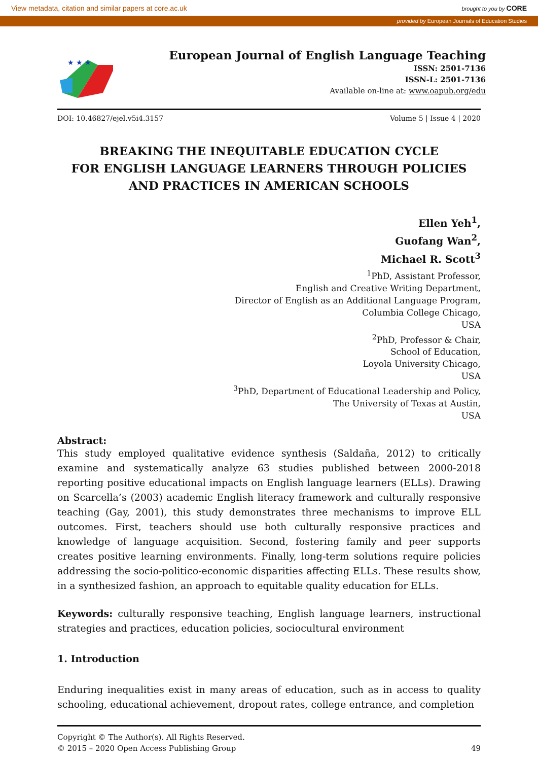View metadata, citation and similar papers at core.ac.uk brought to you by CORE
provided by European Journals of Education Studies
★ ★ ★
European Journal of English Language Teaching
ISSN: 2501-7136
ISSN-L: 2501-7136
Available on-line at: www.oapub.org/edu
DOI: 10.46827/ejel.v5i4.3157 Volume 5 | Issue 4 | 2020
BREAKING THE INEQUITABLE EDUCATION CYCLE
FOR ENGLISH LANGUAGE LEARNERS THROUGH POLICIES
AND PRACTICES IN AMERICAN SCHOOLS
Ellen Yeh<sup>1</sup>,
Guofang Wan<sup>2</sup>,
Michael R. Scott<sup>3</sup>
<sup>1</sup> PhD, Assistant Professor,
English and Creative Writing Department,
Director of English as an Additional Language Program,
Columbia College Chicago,
USA
<sup>2</sup> PhD, Professor & Chair,
School of Education,
Loyola University Chicago,
USA
<sup>3</sup> PhD, Department of Educational Leadership and Policy,
The University of Texas at Austin,
USA
Abstract:
This study employed qualitative evidence synthesis (Saldaña, 2012) to critically examine and systematically analyze 63 studies published between 2000-2018 reporting positive educational impacts on English language learners (ELLs). Drawing on Scarcella’s (2003) academic English literacy framework and culturally responsive teaching (Gay, 2001), this study demonstrates three mechanisms to improve ELL outcomes. First, teachers should use both culturally responsive practices and knowledge of language acquisition. Second, fostering family and peer supports creates positive learning environments. Finally, long-term solutions require policies addressing the socio-politico-economic disparities affecting ELLs. These results show, in a synthesized fashion, an approach to equitable quality education for ELLs.
Keywords: culturally responsive teaching, English language learners, instructional strategies and practices, education policies, sociocultural environment
1. Introduction
Enduring inequalities exist in many areas of education, such as in access to quality schooling, educational achievement, dropout rates, college entrance, and completion
Copyright © The Author(s). All Rights Reserved.
© 2015 – 2020 Open Access Publishing Group 49